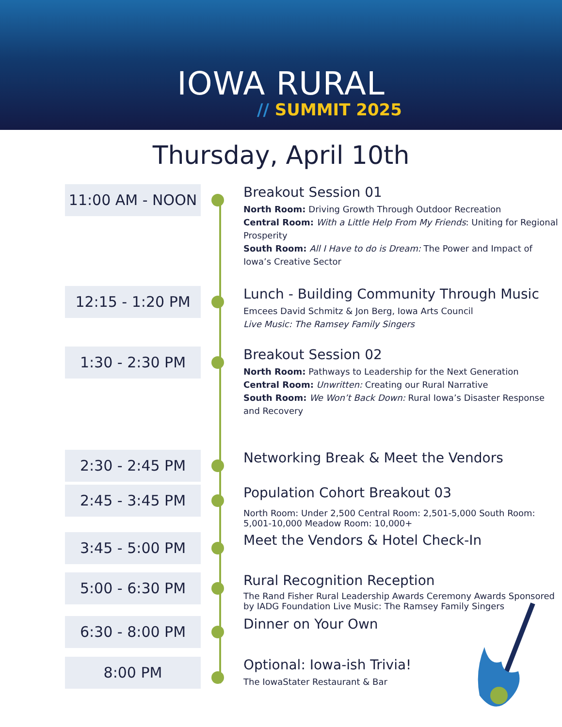IOWA RURAL
// SUMMIT 2025
Thursday, April 10th
11:00 AM - NOON
Breakout Session 01
North Room: Driving Growth Through Outdoor Recreation
Central Room: With a Little Help From My Friends: Uniting for Regional Prosperity
South Room: All I Have to do is Dream: The Power and Impact of Iowa’s Creative Sector
12:15 - 1:20 PM
Lunch - Building Community Through Music
Emcees David Schmitz & Jon Berg, Iowa Arts Council
Live Music: The Ramsey Family Singers
1:30 - 2:30 PM
Breakout Session 02
North Room: Pathways to Leadership for the Next Generation
Central Room: Unwritten: Creating our Rural Narrative
South Room: We Won’t Back Down: Rural Iowa’s Disaster Response and Recovery
2:30 - 2:45 PM
Networking Break & Meet the Vendors
2:45 - 3:45 PM
Population Cohort Breakout 03
North Room: Under 2,500 Central Room: 2,501-5,000 South Room: 5,001-10,000 Meadow Room: 10,000+
3:45 - 5:00 PM
Meet the Vendors & Hotel Check-In
5:00 - 6:30 PM
Rural Recognition Reception
The Rand Fisher Rural Leadership Awards Ceremony Awards Sponsored by IADG Foundation Live Music: The Ramsey Family Singers
6:30 - 8:00 PM
Dinner on Your Own
8:00 PM
Optional: Iowa-ish Trivia!
The IowaStater Restaurant & Bar